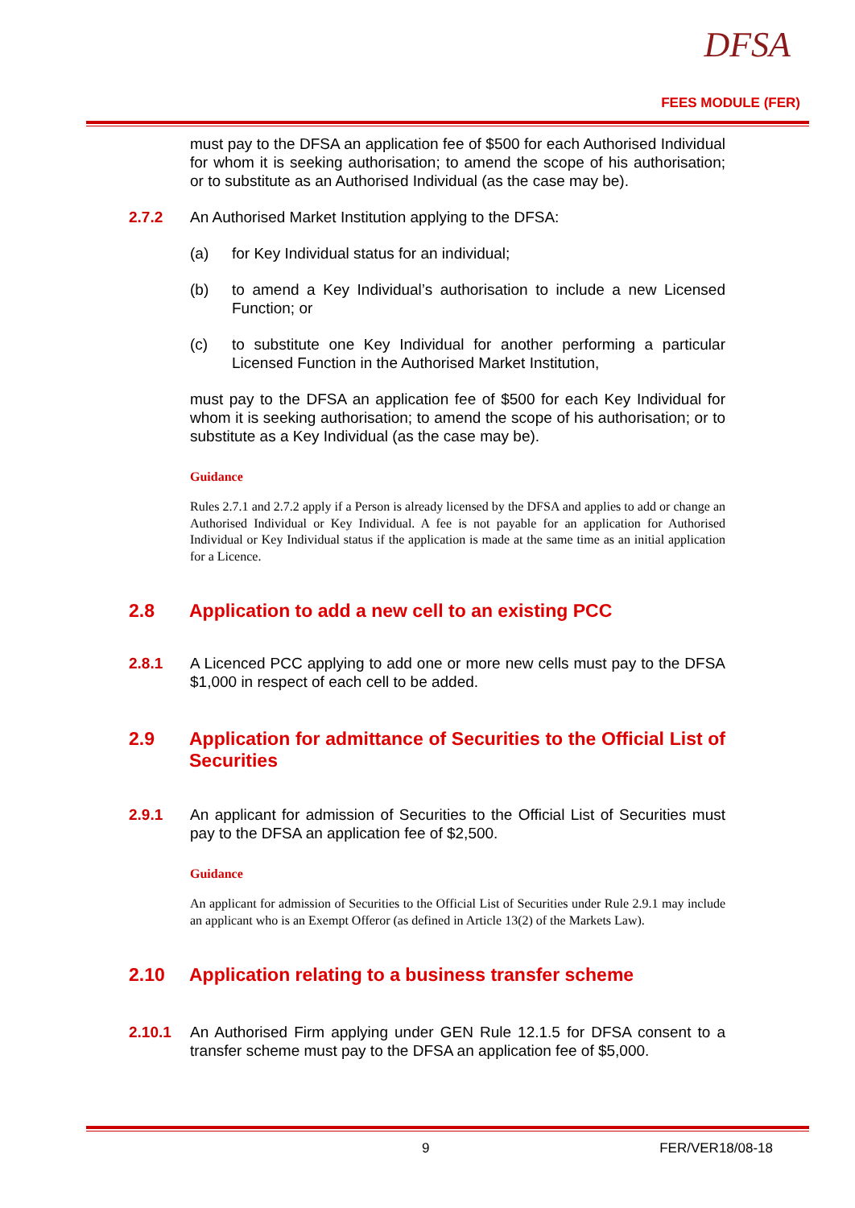DFSA
FEES MODULE (FER)
must pay to the DFSA an application fee of $500 for each Authorised Individual for whom it is seeking authorisation; to amend the scope of his authorisation; or to substitute as an Authorised Individual (as the case may be).
2.7.2 An Authorised Market Institution applying to the DFSA:
(a) for Key Individual status for an individual;
(b) to amend a Key Individual’s authorisation to include a new Licensed Function; or
(c) to substitute one Key Individual for another performing a particular Licensed Function in the Authorised Market Institution,
must pay to the DFSA an application fee of $500 for each Key Individual for whom it is seeking authorisation; to amend the scope of his authorisation; or to substitute as a Key Individual (as the case may be).
Guidance
Rules 2.7.1 and 2.7.2 apply if a Person is already licensed by the DFSA and applies to add or change an Authorised Individual or Key Individual. A fee is not payable for an application for Authorised Individual or Key Individual status if the application is made at the same time as an initial application for a Licence.
2.8 Application to add a new cell to an existing PCC
2.8.1 A Licenced PCC applying to add one or more new cells must pay to the DFSA $1,000 in respect of each cell to be added.
2.9 Application for admittance of Securities to the Official List of Securities
2.9.1 An applicant for admission of Securities to the Official List of Securities must pay to the DFSA an application fee of $2,500.
Guidance
An applicant for admission of Securities to the Official List of Securities under Rule 2.9.1 may include an applicant who is an Exempt Offeror (as defined in Article 13(2) of the Markets Law).
2.10 Application relating to a business transfer scheme
2.10.1 An Authorised Firm applying under GEN Rule 12.1.5 for DFSA consent to a transfer scheme must pay to the DFSA an application fee of $5,000.
9 FER/VER18/08-18